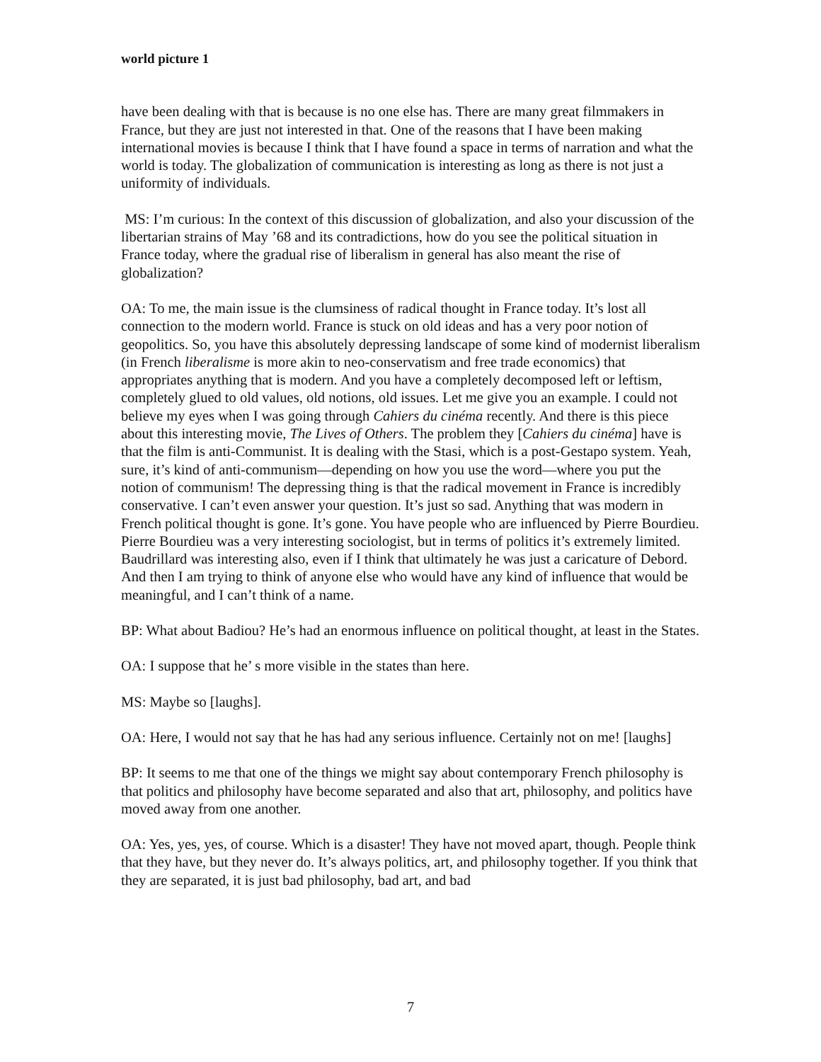world picture 1
have been dealing with that is because is no one else has. There are many great filmmakers in France, but they are just not interested in that. One of the reasons that I have been making international movies is because I think that I have found a space in terms of narration and what the world is today. The globalization of communication is interesting as long as there is not just a uniformity of individuals.
MS: I’m curious: In the context of this discussion of globalization, and also your discussion of the libertarian strains of May ’68 and its contradictions, how do you see the political situation in France today, where the gradual rise of liberalism in general has also meant the rise of globalization?
OA: To me, the main issue is the clumsiness of radical thought in France today. It’s lost all connection to the modern world. France is stuck on old ideas and has a very poor notion of geopolitics. So, you have this absolutely depressing landscape of some kind of modernist liberalism (in French liberalisme is more akin to neo-conservatism and free trade economics) that appropriates anything that is modern. And you have a completely decomposed left or leftism, completely glued to old values, old notions, old issues. Let me give you an example. I could not believe my eyes when I was going through Cahiers du cinéma recently. And there is this piece about this interesting movie, The Lives of Others. The problem they [Cahiers du cinéma] have is that the film is anti-Communist. It is dealing with the Stasi, which is a post-Gestapo system. Yeah, sure, it’s kind of anti-communism—depending on how you use the word—where you put the notion of communism! The depressing thing is that the radical movement in France is incredibly conservative. I can’t even answer your question. It’s just so sad. Anything that was modern in French political thought is gone. It’s gone. You have people who are influenced by Pierre Bourdieu. Pierre Bourdieu was a very interesting sociologist, but in terms of politics it’s extremely limited. Baudrillard was interesting also, even if I think that ultimately he was just a caricature of Debord. And then I am trying to think of anyone else who would have any kind of influence that would be meaningful, and I can’t think of a name.
BP: What about Badiou? He’s had an enormous influence on political thought, at least in the States.
OA: I suppose that he’ s more visible in the states than here.
MS: Maybe so [laughs].
OA: Here, I would not say that he has had any serious influence. Certainly not on me! [laughs]
BP: It seems to me that one of the things we might say about contemporary French philosophy is that politics and philosophy have become separated and also that art, philosophy, and politics have moved away from one another.
OA: Yes, yes, yes, of course. Which is a disaster! They have not moved apart, though. People think that they have, but they never do. It’s always politics, art, and philosophy together. If you think that they are separated, it is just bad philosophy, bad art, and bad
7